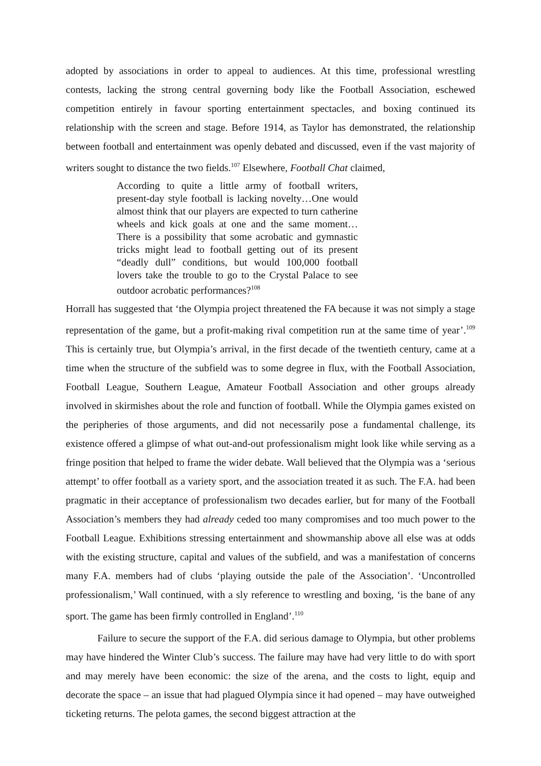adopted by associations in order to appeal to audiences. At this time, professional wrestling contests, lacking the strong central governing body like the Football Association, eschewed competition entirely in favour sporting entertainment spectacles, and boxing continued its relationship with the screen and stage. Before 1914, as Taylor has demonstrated, the relationship between football and entertainment was openly debated and discussed, even if the vast majority of writers sought to distance the two fields.<sup>107</sup> Elsewhere, Football Chat claimed,
According to quite a little army of football writers, present-day style football is lacking novelty…One would almost think that our players are expected to turn catherine wheels and kick goals at one and the same moment…There is a possibility that some acrobatic and gymnastic tricks might lead to football getting out of its present “deadly dull” conditions, but would 100,000 football lovers take the trouble to go to the Crystal Palace to see outdoor acrobatic performances?<sup>108</sup>
Horrall has suggested that ‘the Olympia project threatened the FA because it was not simply a stage representation of the game, but a profit-making rival competition run at the same time of year’.<sup>109</sup> This is certainly true, but Olympia’s arrival, in the first decade of the twentieth century, came at a time when the structure of the subfield was to some degree in flux, with the Football Association, Football League, Southern League, Amateur Football Association and other groups already involved in skirmishes about the role and function of football. While the Olympia games existed on the peripheries of those arguments, and did not necessarily pose a fundamental challenge, its existence offered a glimpse of what out-and-out professionalism might look like while serving as a fringe position that helped to frame the wider debate. Wall believed that the Olympia was a ‘serious attempt’ to offer football as a variety sport, and the association treated it as such. The F.A. had been pragmatic in their acceptance of professionalism two decades earlier, but for many of the Football Association’s members they had already ceded too many compromises and too much power to the Football League. Exhibitions stressing entertainment and showmanship above all else was at odds with the existing structure, capital and values of the subfield, and was a manifestation of concerns many F.A. members had of clubs ‘playing outside the pale of the Association’. ‘Uncontrolled professionalism,’ Wall continued, with a sly reference to wrestling and boxing, ‘is the bane of any sport. The game has been firmly controlled in England’.<sup>110</sup>
Failure to secure the support of the F.A. did serious damage to Olympia, but other problems may have hindered the Winter Club’s success. The failure may have had very little to do with sport and may merely have been economic: the size of the arena, and the costs to light, equip and decorate the space – an issue that had plagued Olympia since it had opened – may have outweighed ticketing returns. The pelota games, the second biggest attraction at the